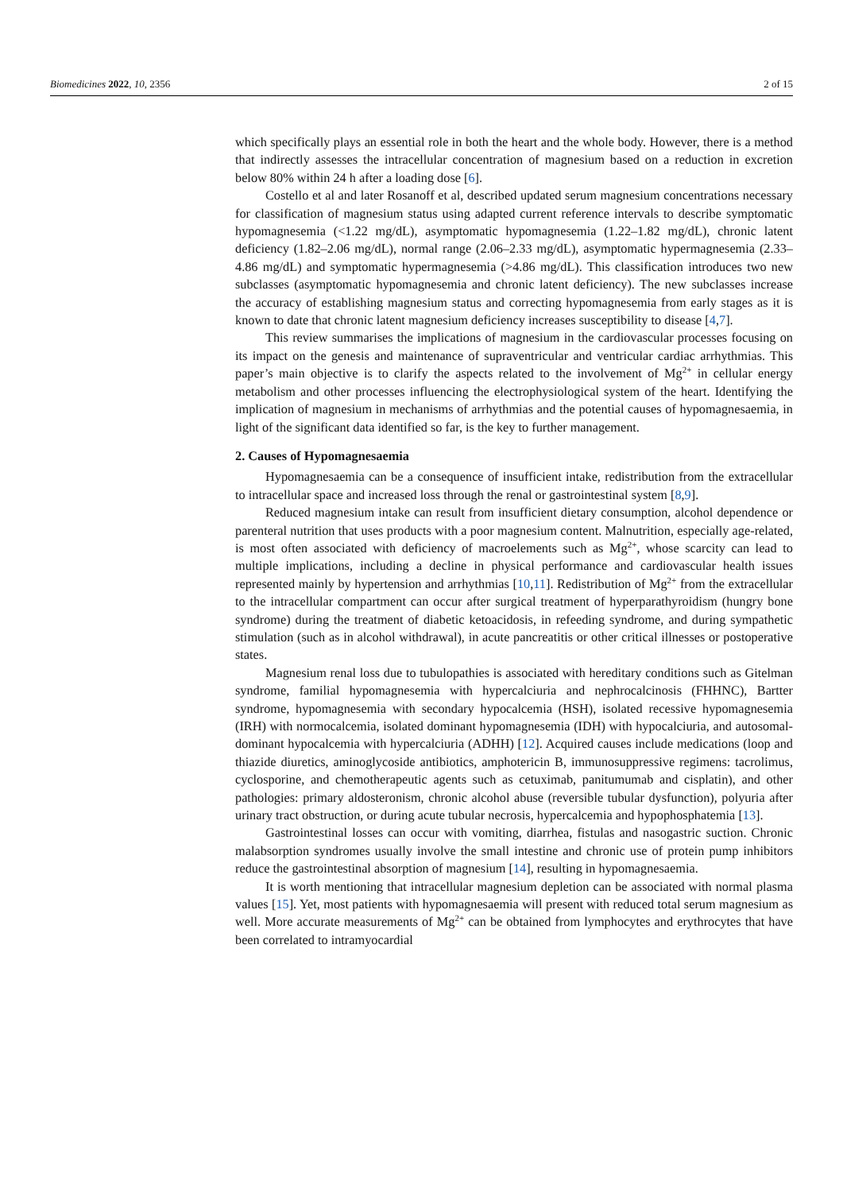Biomedicines 2022, 10, 2356 2 of 15
which specifically plays an essential role in both the heart and the whole body. However, there is a method that indirectly assesses the intracellular concentration of magnesium based on a reduction in excretion below 80% within 24 h after a loading dose [6].
Costello et al and later Rosanoff et al, described updated serum magnesium concentrations necessary for classification of magnesium status using adapted current reference intervals to describe symptomatic hypomagnesemia (<1.22 mg/dL), asymptomatic hypomagnesemia (1.22–1.82 mg/dL), chronic latent deficiency (1.82–2.06 mg/dL), normal range (2.06–2.33 mg/dL), asymptomatic hypermagnesemia (2.33–4.86 mg/dL) and symptomatic hypermagnesemia (>4.86 mg/dL). This classification introduces two new subclasses (asymptomatic hypomagnesemia and chronic latent deficiency). The new subclasses increase the accuracy of establishing magnesium status and correcting hypomagnesemia from early stages as it is known to date that chronic latent magnesium deficiency increases susceptibility to disease [4,7].
This review summarises the implications of magnesium in the cardiovascular processes focusing on its impact on the genesis and maintenance of supraventricular and ventricular cardiac arrhythmias. This paper’s main objective is to clarify the aspects related to the involvement of Mg<sup>2+</sup> in cellular energy metabolism and other processes influencing the electrophysiological system of the heart. Identifying the implication of magnesium in mechanisms of arrhythmias and the potential causes of hypomagnesaemia, in light of the significant data identified so far, is the key to further management.
2. Causes of Hypomagnesaemia
Hypomagnesaemia can be a consequence of insufficient intake, redistribution from the extracellular to intracellular space and increased loss through the renal or gastrointestinal system [8,9].
Reduced magnesium intake can result from insufficient dietary consumption, alcohol dependence or parenteral nutrition that uses products with a poor magnesium content. Malnutrition, especially age-related, is most often associated with deficiency of macroelements such as Mg<sup>2+</sup>, whose scarcity can lead to multiple implications, including a decline in physical performance and cardiovascular health issues represented mainly by hypertension and arrhythmias [10,11]. Redistribution of Mg<sup>2+</sup> from the extracellular to the intracellular compartment can occur after surgical treatment of hyperparathyroidism (hungry bone syndrome) during the treatment of diabetic ketoacidosis, in refeeding syndrome, and during sympathetic stimulation (such as in alcohol withdrawal), in acute pancreatitis or other critical illnesses or postoperative states.
Magnesium renal loss due to tubulopathies is associated with hereditary conditions such as Gitelman syndrome, familial hypomagnesemia with hypercalciuria and nephrocalcinosis (FHHNC), Bartter syndrome, hypomagnesemia with secondary hypocalcemia (HSH), isolated recessive hypomagnesemia (IRH) with normocalcemia, isolated dominant hypomagnesemia (IDH) with hypocalciuria, and autosomal-dominant hypocalcemia with hypercalciuria (ADHH) [12]. Acquired causes include medications (loop and thiazide diuretics, aminoglycoside antibiotics, amphotericin B, immunosuppressive regimens: tacrolimus, cyclosporine, and chemotherapeutic agents such as cetuximab, panitumumab and cisplatin), and other pathologies: primary aldosteronism, chronic alcohol abuse (reversible tubular dysfunction), polyuria after urinary tract obstruction, or during acute tubular necrosis, hypercalcemia and hypophosphatemia [13].
Gastrointestinal losses can occur with vomiting, diarrhea, fistulas and nasogastric suction. Chronic malabsorption syndromes usually involve the small intestine and chronic use of protein pump inhibitors reduce the gastrointestinal absorption of magnesium [14], resulting in hypomagnesaemia.
It is worth mentioning that intracellular magnesium depletion can be associated with normal plasma values [15]. Yet, most patients with hypomagnesaemia will present with reduced total serum magnesium as well. More accurate measurements of Mg<sup>2+</sup> can be obtained from lymphocytes and erythrocytes that have been correlated to intramyocardial